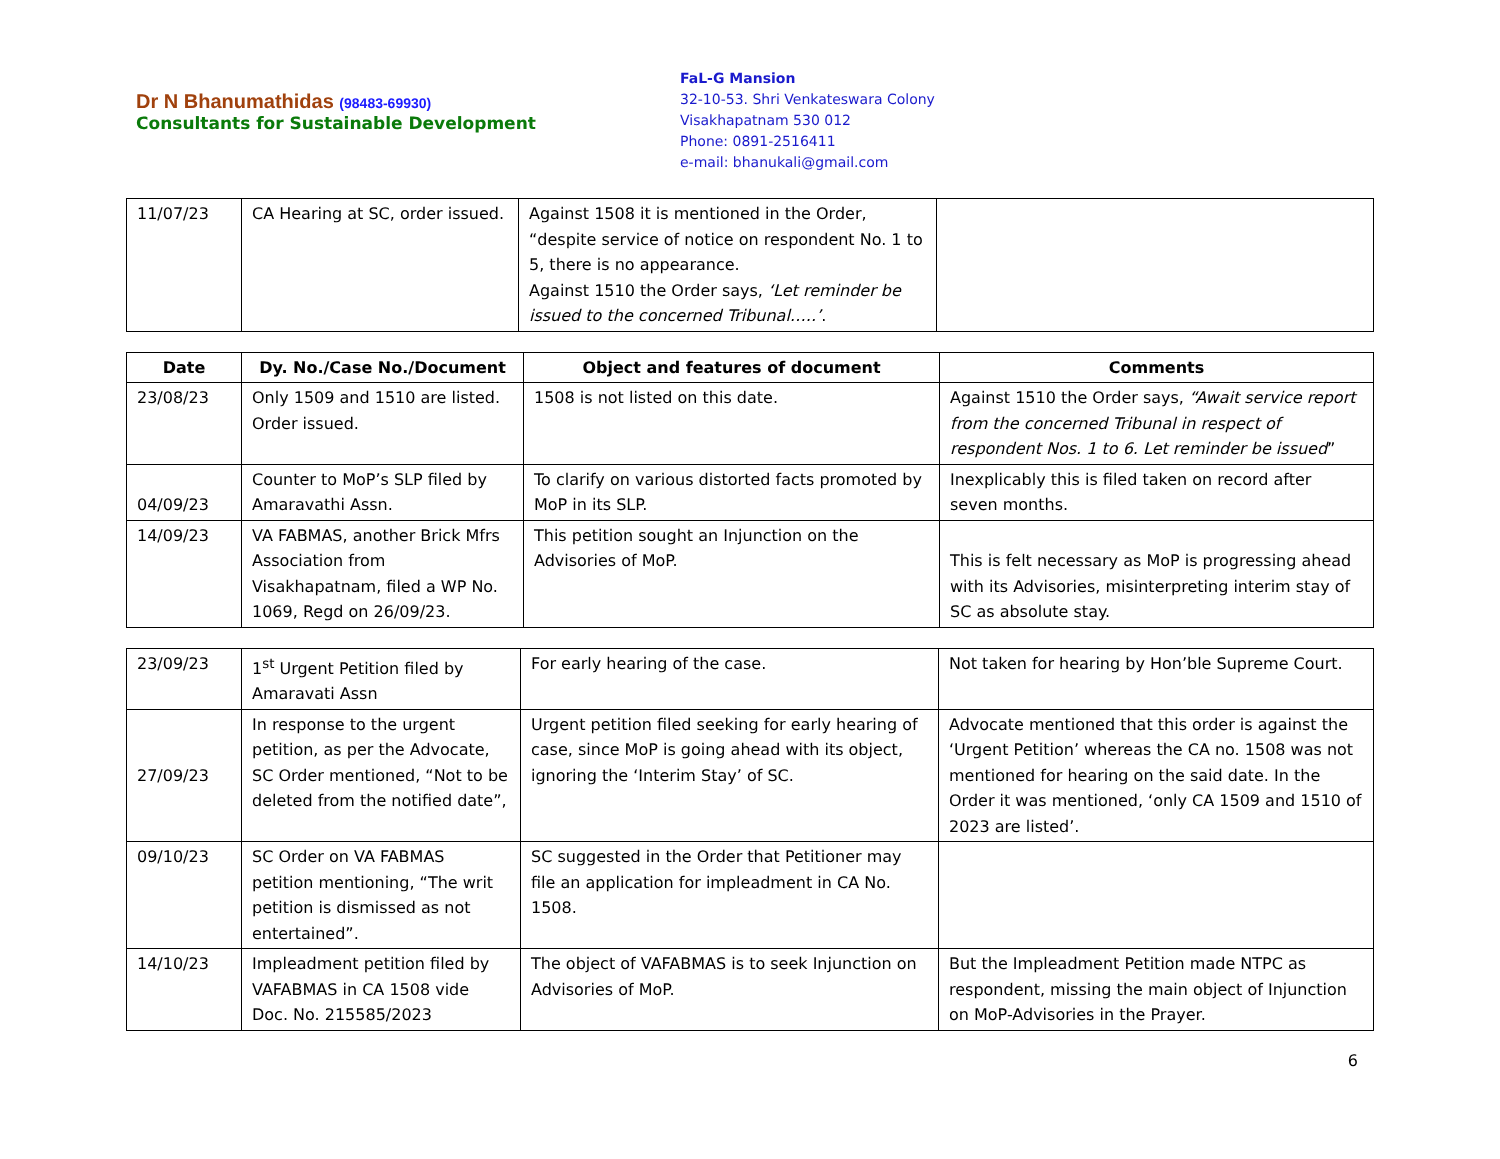Dr N Bhanumathidas (98483-69930)
Consultants for Sustainable Development
FaL-G Mansion
32-10-53. Shri Venkateswara Colony
Visakhapatnam 530 012
Phone: 0891-2516411
e-mail: bhanukali@gmail.com
| 11/07/23 | CA Hearing at SC, order issued. | Against 1508 it is mentioned in the Order, “despite service of notice on respondent No. 1 to 5, there is no appearance. Against 1510 the Order says, ‘Let reminder be issued to the concerned Tribunal…..’ . | |
| Date | Dy. No./Case No./Document | Object and features of document | Comments |
| --- | --- | --- | --- |
| 23/08/23 | Only 1509 and 1510 are listed. Order issued. | 1508 is not listed on this date. | Against 1510 the Order says, “Await service report from the concerned Tribunal in respect of respondent Nos. 1 to 6. Let reminder be issued ” |
| 04/09/23 | Counter to MoP’s SLP filed by Amaravathi Assn. | To clarify on various distorted facts promoted by MoP in its SLP. | Inexplicably this is filed taken on record after seven months. |
| 14/09/23 | VA FABMAS, another Brick Mfrs Association from Visakhapatnam, filed a WP No. 1069, Regd on 26/09/23. | This petition sought an Injunction on the Advisories of MoP. | This is felt necessary as MoP is progressing ahead with its Advisories, misinterpreting interim stay of SC as absolute stay. |
| 23/09/23 | 1<sup>st</sup> Urgent Petition filed by Amaravati Assn | For early hearing of the case. | Not taken for hearing by Hon’ble Supreme Court. |
| 27/09/23 | In response to the urgent petition, as per the Advocate, SC Order mentioned, “Not to be deleted from the notified date”, | Urgent petition filed seeking for early hearing of case, since MoP is going ahead with its object, ignoring the ‘Interim Stay’ of SC. | Advocate mentioned that this order is against the ‘Urgent Petition’ whereas the CA no. 1508 was not mentioned for hearing on the said date. In the Order it was mentioned, ‘only CA 1509 and 1510 of 2023 are listed’. |
| 09/10/23 | SC Order on VA FABMAS petition mentioning, “The writ petition is dismissed as not entertained”. | SC suggested in the Order that Petitioner may file an application for impleadment in CA No. 1508. | |
| 14/10/23 | Impleadment petition filed by VAFABMAS in CA 1508 vide Doc. No. 215585/2023 | The object of VAFABMAS is to seek Injunction on Advisories of MoP. | But the Impleadment Petition made NTPC as respondent, missing the main object of Injunction on MoP-Advisories in the Prayer. |
6